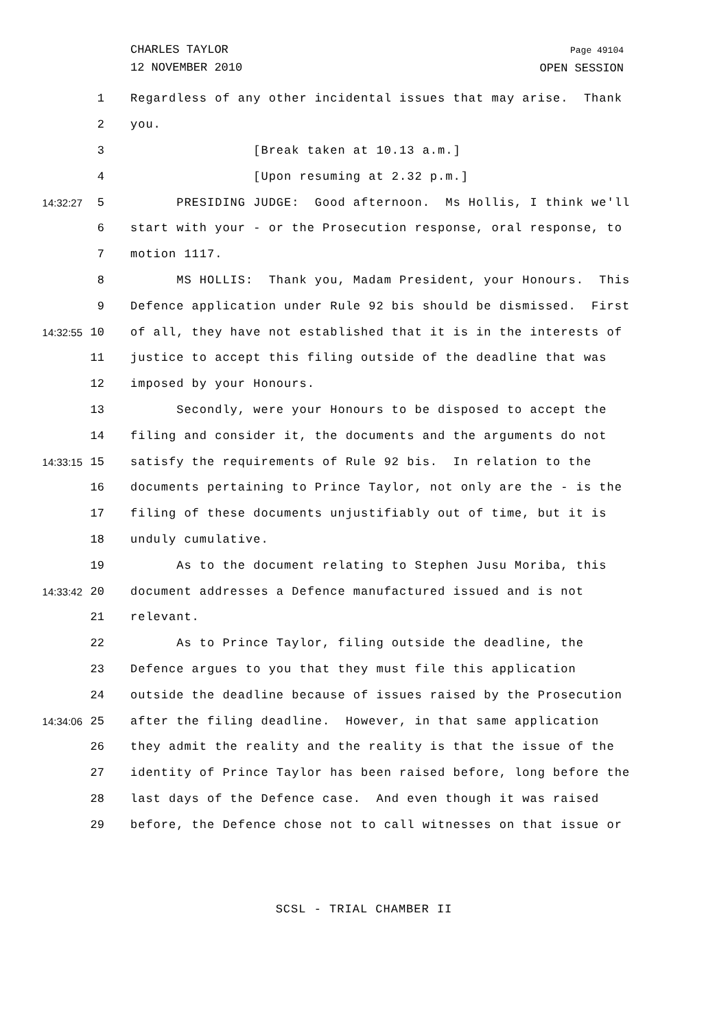CHARLES TAYLOR
12 NOVEMBER 2010
Page 49104
OPEN SESSION
1 Regardless of any other incidental issues that may arise. Thank
2 you.
3 [Break taken at 10.13 a.m.]
4 [Upon resuming at 2.32 p.m.]
14:32:27 5 PRESIDING JUDGE: Good afternoon. Ms Hollis, I think we'll
6 start with your - or the Prosecution response, oral response, to
7 motion 1117.
8 MS HOLLIS: Thank you, Madam President, your Honours. This
9 Defence application under Rule 92 bis should be dismissed. First
14:32:55 10 of all, they have not established that it is in the interests of
11 justice to accept this filing outside of the deadline that was
12 imposed by your Honours.
13 Secondly, were your Honours to be disposed to accept the
14 filing and consider it, the documents and the arguments do not
14:33:15 15 satisfy the requirements of Rule 92 bis. In relation to the
16 documents pertaining to Prince Taylor, not only are the - is the
17 filing of these documents unjustifiably out of time, but it is
18 unduly cumulative.
19 As to the document relating to Stephen Jusu Moriba, this
14:33:42 20 document addresses a Defence manufactured issued and is not
21 relevant.
22 As to Prince Taylor, filing outside the deadline, the
23 Defence argues to you that they must file this application
24 outside the deadline because of issues raised by the Prosecution
14:34:06 25 after the filing deadline. However, in that same application
26 they admit the reality and the reality is that the issue of the
27 identity of Prince Taylor has been raised before, long before the
28 last days of the Defence case. And even though it was raised
29 before, the Defence chose not to call witnesses on that issue or
SCSL - TRIAL CHAMBER II